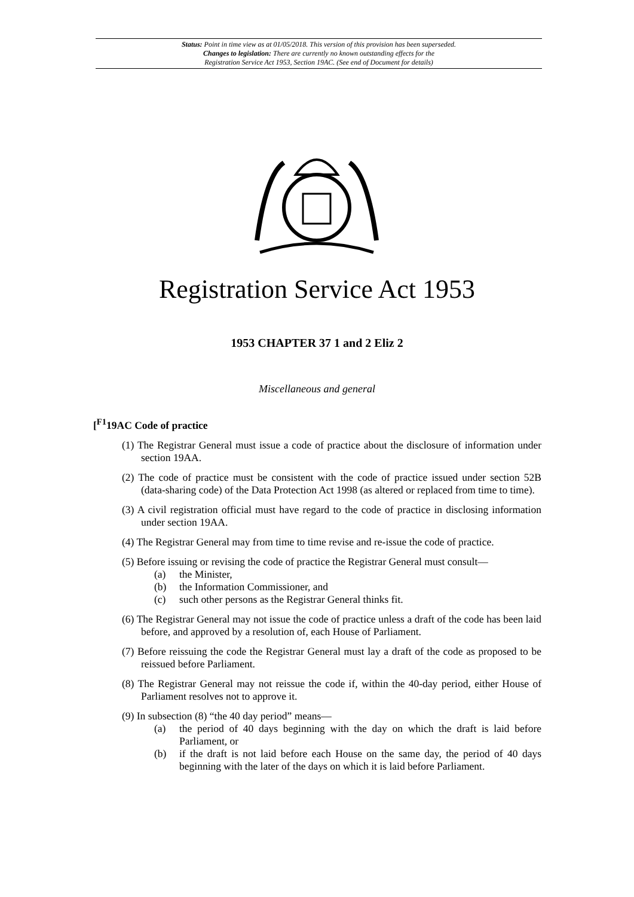Status: Point in time view as at 01/05/2018. This version of this provision has been superseded.
Changes to legislation: There are currently no known outstanding effects for the
Registration Service Act 1953, Section 19AC. (See end of Document for details)
Registration Service Act 1953
1953 CHAPTER 37 1 and 2 Eliz 2
Miscellaneous and general
[<sup>F1</sup>19AC Code of practice
(1) The Registrar General must issue a code of practice about the disclosure of information under section 19AA.
(2) The code of practice must be consistent with the code of practice issued under section 52B (data-sharing code) of the Data Protection Act 1998 (as altered or replaced from time to time).
(3) A civil registration official must have regard to the code of practice in disclosing information under section 19AA.
(4) The Registrar General may from time to time revise and re-issue the code of practice.
(5) Before issuing or revising the code of practice the Registrar General must consult—
(a) the Minister,
(b) the Information Commissioner, and
(c) such other persons as the Registrar General thinks fit.
(6) The Registrar General may not issue the code of practice unless a draft of the code has been laid before, and approved by a resolution of, each House of Parliament.
(7) Before reissuing the code the Registrar General must lay a draft of the code as proposed to be reissued before Parliament.
(8) The Registrar General may not reissue the code if, within the 40-day period, either House of Parliament resolves not to approve it.
(9) In subsection (8) “the 40 day period” means—
(a) the period of 40 days beginning with the day on which the draft is laid before Parliament, or
(b) if the draft is not laid before each House on the same day, the period of 40 days beginning with the later of the days on which it is laid before Parliament.